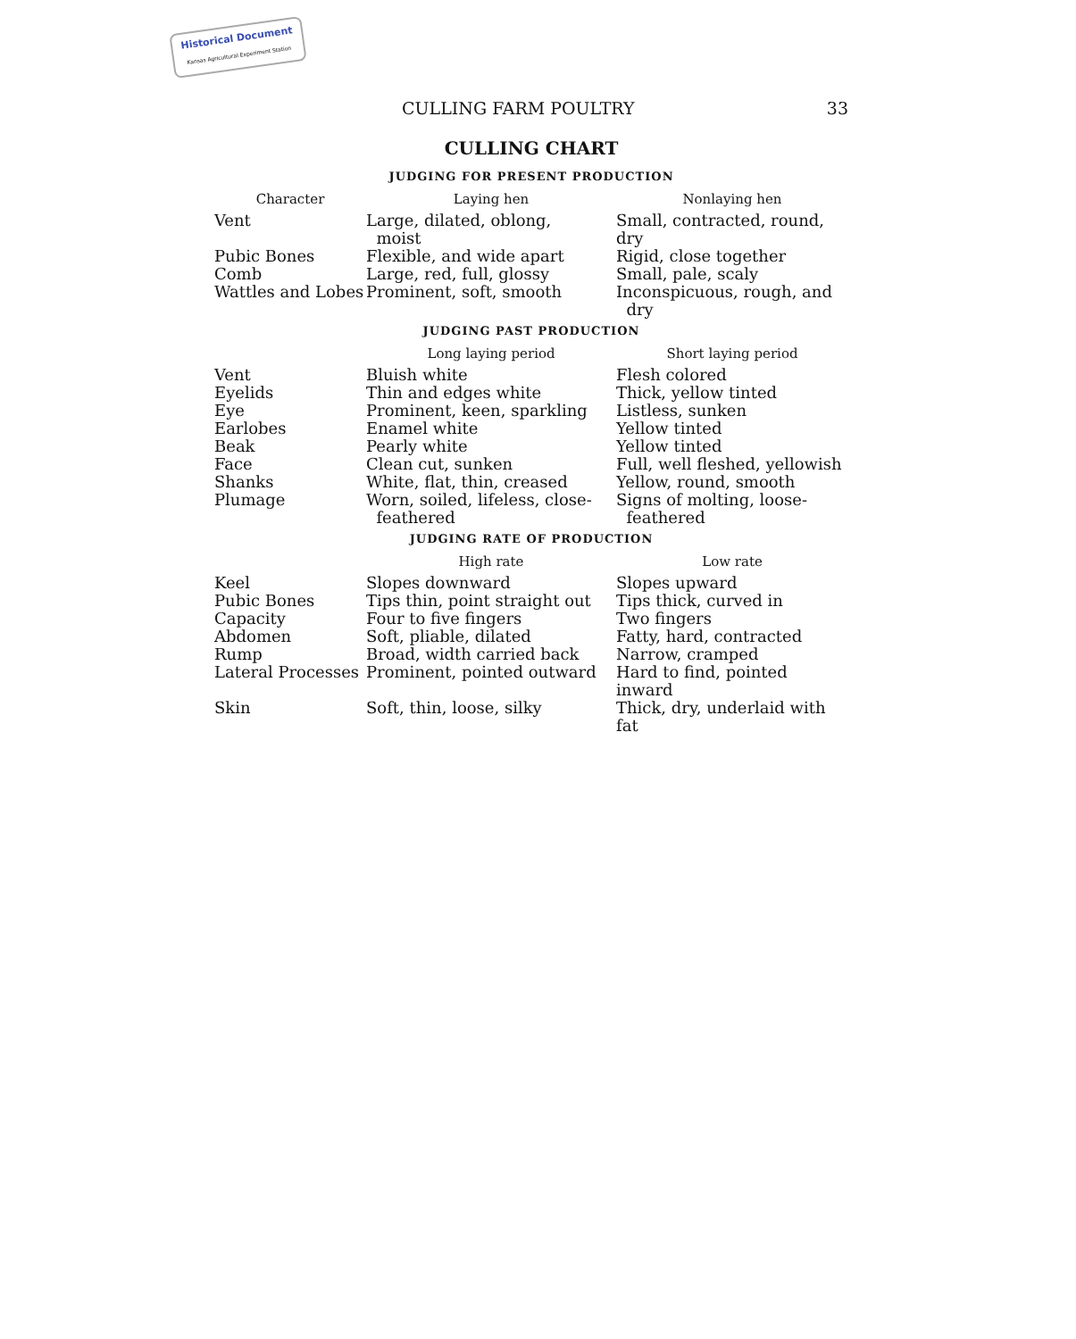Historical Document
Kansas Agricultural Experiment Station
CULLING FARM POULTRY 33
CULLING CHART
JUDGING FOR PRESENT PRODUCTION
| Character | Laying hen | Nonlaying hen |
| --- | --- | --- |
| Vent | Large, dilated, oblong, moist | Small, contracted, round, dry |
| Pubic Bones | Flexible, and wide apart | Rigid, close together |
| Comb | Large, red, full, glossy | Small, pale, scaly |
| Wattles and Lobes | Prominent, soft, smooth | Inconspicuous, rough, and dry |
JUDGING PAST PRODUCTION
| | Long laying period | Short laying period |
| --- | --- | --- |
| Vent | Bluish white | Flesh colored |
| Eyelids | Thin and edges white | Thick, yellow tinted |
| Eye | Prominent, keen, sparkling | Listless, sunken |
| Earlobes | Enamel white | Yellow tinted |
| Beak | Pearly white | Yellow tinted |
| Face | Clean cut, sunken | Full, well fleshed, yellowish |
| Shanks | White, flat, thin, creased | Yellow, round, smooth |
| Plumage | Worn, soiled, lifeless, close- feathered | Signs of molting, loose- feathered |
JUDGING RATE OF PRODUCTION
| | High rate | Low rate |
| --- | --- | --- |
| Keel | Slopes downward | Slopes upward |
| Pubic Bones | Tips thin, point straight out | Tips thick, curved in |
| Capacity | Four to five fingers | Two fingers |
| Abdomen | Soft, pliable, dilated | Fatty, hard, contracted |
| Rump | Broad, width carried back | Narrow, cramped |
| Lateral Processes | Prominent, pointed outward | Hard to find, pointed inward |
| Skin | Soft, thin, loose, silky | Thick, dry, underlaid with fat |